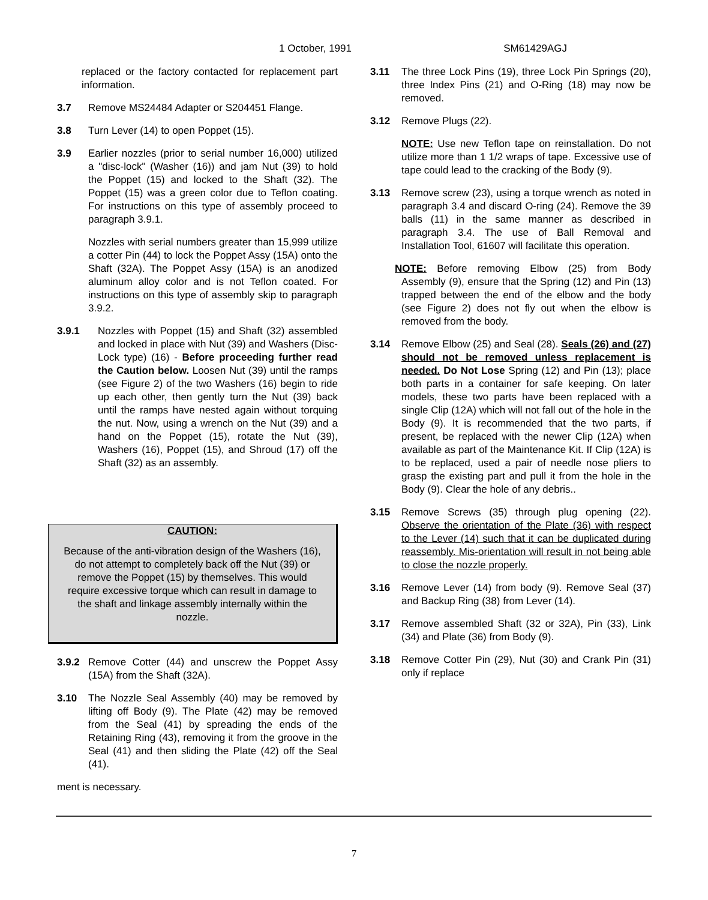1 October, 1991 SM61429AGJ
replaced or the factory contacted for replacement part information.
3.7 Remove MS24484 Adapter or S204451 Flange.
3.8 Turn Lever (14) to open Poppet (15).
3.9 Earlier nozzles (prior to serial number 16,000) utilized a "disc-lock" (Washer (16)) and jam Nut (39) to hold the Poppet (15) and locked to the Shaft (32). The Poppet (15) was a green color due to Teflon coating. For instructions on this type of assembly proceed to paragraph 3.9.1.
Nozzles with serial numbers greater than 15,999 utilize a cotter Pin (44) to lock the Poppet Assy (15A) onto the Shaft (32A). The Poppet Assy (15A) is an anodized aluminum alloy color and is not Teflon coated. For instructions on this type of assembly skip to paragraph 3.9.2.
3.9.1 Nozzles with Poppet (15) and Shaft (32) assembled and locked in place with Nut (39) and Washers (Disc-Lock type) (16) - Before proceeding further read the Caution below. Loosen Nut (39) until the ramps (see Figure 2) of the two Washers (16) begin to ride up each other, then gently turn the Nut (39) back until the ramps have nested again without torquing the nut. Now, using a wrench on the Nut (39) and a hand on the Poppet (15), rotate the Nut (39), Washers (16), Poppet (15), and Shroud (17) off the Shaft (32) as an assembly.
CAUTION:
Because of the anti-vibration design of the Washers (16), do not attempt to completely back off the Nut (39) or remove the Poppet (15) by themselves. This would require excessive torque which can result in damage to the shaft and linkage assembly internally within the nozzle.
3.9.2 Remove Cotter (44) and unscrew the Poppet Assy (15A) from the Shaft (32A).
3.10 The Nozzle Seal Assembly (40) may be removed by lifting off Body (9). The Plate (42) may be removed from the Seal (41) by spreading the ends of the Retaining Ring (43), removing it from the groove in the Seal (41) and then sliding the Plate (42) off the Seal (41).
ment is necessary.
3.11 The three Lock Pins (19), three Lock Pin Springs (20), three Index Pins (21) and O-Ring (18) may now be removed.
3.12 Remove Plugs (22).
NOTE: Use new Teflon tape on reinstallation. Do not utilize more than 1 1/2 wraps of tape. Excessive use of tape could lead to the cracking of the Body (9).
3.13 Remove screw (23), using a torque wrench as noted in paragraph 3.4 and discard O-ring (24). Remove the 39 balls (11) in the same manner as described in paragraph 3.4. The use of Ball Removal and Installation Tool, 61607 will facilitate this operation.
NOTE: Before removing Elbow (25) from Body Assembly (9), ensure that the Spring (12) and Pin (13) trapped between the end of the elbow and the body (see Figure 2) does not fly out when the elbow is removed from the body.
3.14 Remove Elbow (25) and Seal (28). Seals (26) and (27) should not be removed unless replacement is needed. Do Not Lose Spring (12) and Pin (13); place both parts in a container for safe keeping. On later models, these two parts have been replaced with a single Clip (12A) which will not fall out of the hole in the Body (9). It is recommended that the two parts, if present, be replaced with the newer Clip (12A) when available as part of the Maintenance Kit. If Clip (12A) is to be replaced, used a pair of needle nose pliers to grasp the existing part and pull it from the hole in the Body (9). Clear the hole of any debris..
3.15 Remove Screws (35) through plug opening (22). Observe the orientation of the Plate (36) with respect to the Lever (14) such that it can be duplicated during reassembly. Mis-orientation will result in not being able to close the nozzle properly.
3.16 Remove Lever (14) from body (9). Remove Seal (37) and Backup Ring (38) from Lever (14).
3.17 Remove assembled Shaft (32 or 32A), Pin (33), Link (34) and Plate (36) from Body (9).
3.18 Remove Cotter Pin (29), Nut (30) and Crank Pin (31) only if replace
7